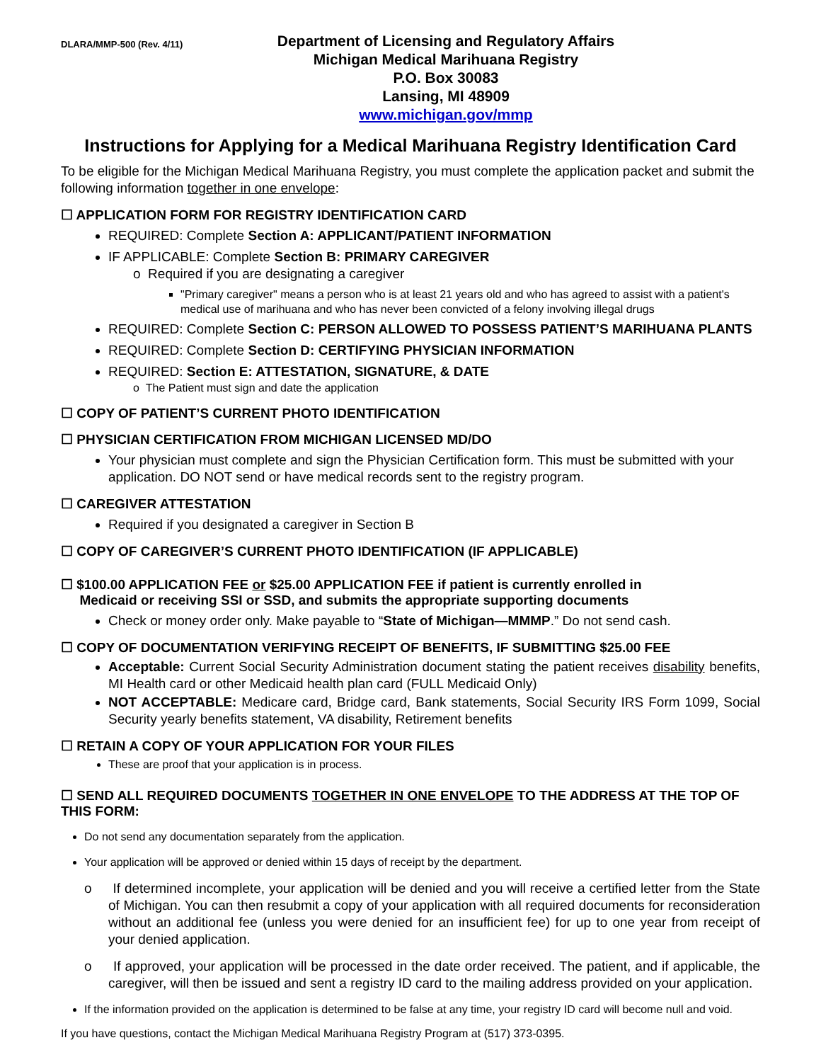DLARA/MMP-500 (Rev. 4/11)
Department of Licensing and Regulatory Affairs
Michigan Medical Marihuana Registry
P.O. Box 30083
Lansing, MI 48909
www.michigan.gov/mmp
Instructions for Applying for a Medical Marihuana Registry Identification Card
To be eligible for the Michigan Medical Marihuana Registry, you must complete the application packet and submit the following information together in one envelope:
☐ APPLICATION FORM FOR REGISTRY IDENTIFICATION CARD
REQUIRED: Complete Section A: APPLICANT/PATIENT INFORMATION
IF APPLICABLE: Complete Section B: PRIMARY CAREGIVER
o Required if you are designating a caregiver
"Primary caregiver" means a person who is at least 21 years old and who has agreed to assist with a patient's medical use of marihuana and who has never been convicted of a felony involving illegal drugs
REQUIRED: Complete Section C: PERSON ALLOWED TO POSSESS PATIENT’S MARIHUANA PLANTS
REQUIRED: Complete Section D: CERTIFYING PHYSICIAN INFORMATION
REQUIRED: Section E: ATTESTATION, SIGNATURE, & DATE
o The Patient must sign and date the application
☐ COPY OF PATIENT’S CURRENT PHOTO IDENTIFICATION
☐ PHYSICIAN CERTIFICATION FROM MICHIGAN LICENSED MD/DO
Your physician must complete and sign the Physician Certification form. This must be submitted with your application. DO NOT send or have medical records sent to the registry program.
☐ CAREGIVER ATTESTATION
Required if you designated a caregiver in Section B
☐ COPY OF CAREGIVER’S CURRENT PHOTO IDENTIFICATION (IF APPLICABLE)
☐ $100.00 APPLICATION FEE or $25.00 APPLICATION FEE if patient is currently enrolled in
Medicaid or receiving SSI or SSD, and submits the appropriate supporting documents
Check or money order only. Make payable to “State of Michigan—MMMP.” Do not send cash.
☐ COPY OF DOCUMENTATION VERIFYING RECEIPT OF BENEFITS, IF SUBMITTING $25.00 FEE
Acceptable: Current Social Security Administration document stating the patient receives disability benefits, MI Health card or other Medicaid health plan card (FULL Medicaid Only)
NOT ACCEPTABLE: Medicare card, Bridge card, Bank statements, Social Security IRS Form 1099, Social Security yearly benefits statement, VA disability, Retirement benefits
☐ RETAIN A COPY OF YOUR APPLICATION FOR YOUR FILES
These are proof that your application is in process.
☐ SEND ALL REQUIRED DOCUMENTS TOGETHER IN ONE ENVELOPE TO THE ADDRESS AT THE TOP OF THIS FORM:
Do not send any documentation separately from the application.
Your application will be approved or denied within 15 days of receipt by the department.
o If determined incomplete, your application will be denied and you will receive a certified letter from the State of Michigan. You can then resubmit a copy of your application with all required documents for reconsideration without an additional fee (unless you were denied for an insufficient fee) for up to one year from receipt of your denied application.
o If approved, your application will be processed in the date order received. The patient, and if applicable, the caregiver, will then be issued and sent a registry ID card to the mailing address provided on your application.
If the information provided on the application is determined to be false at any time, your registry ID card will become null and void.
If you have questions, contact the Michigan Medical Marihuana Registry Program at (517) 373-0395.